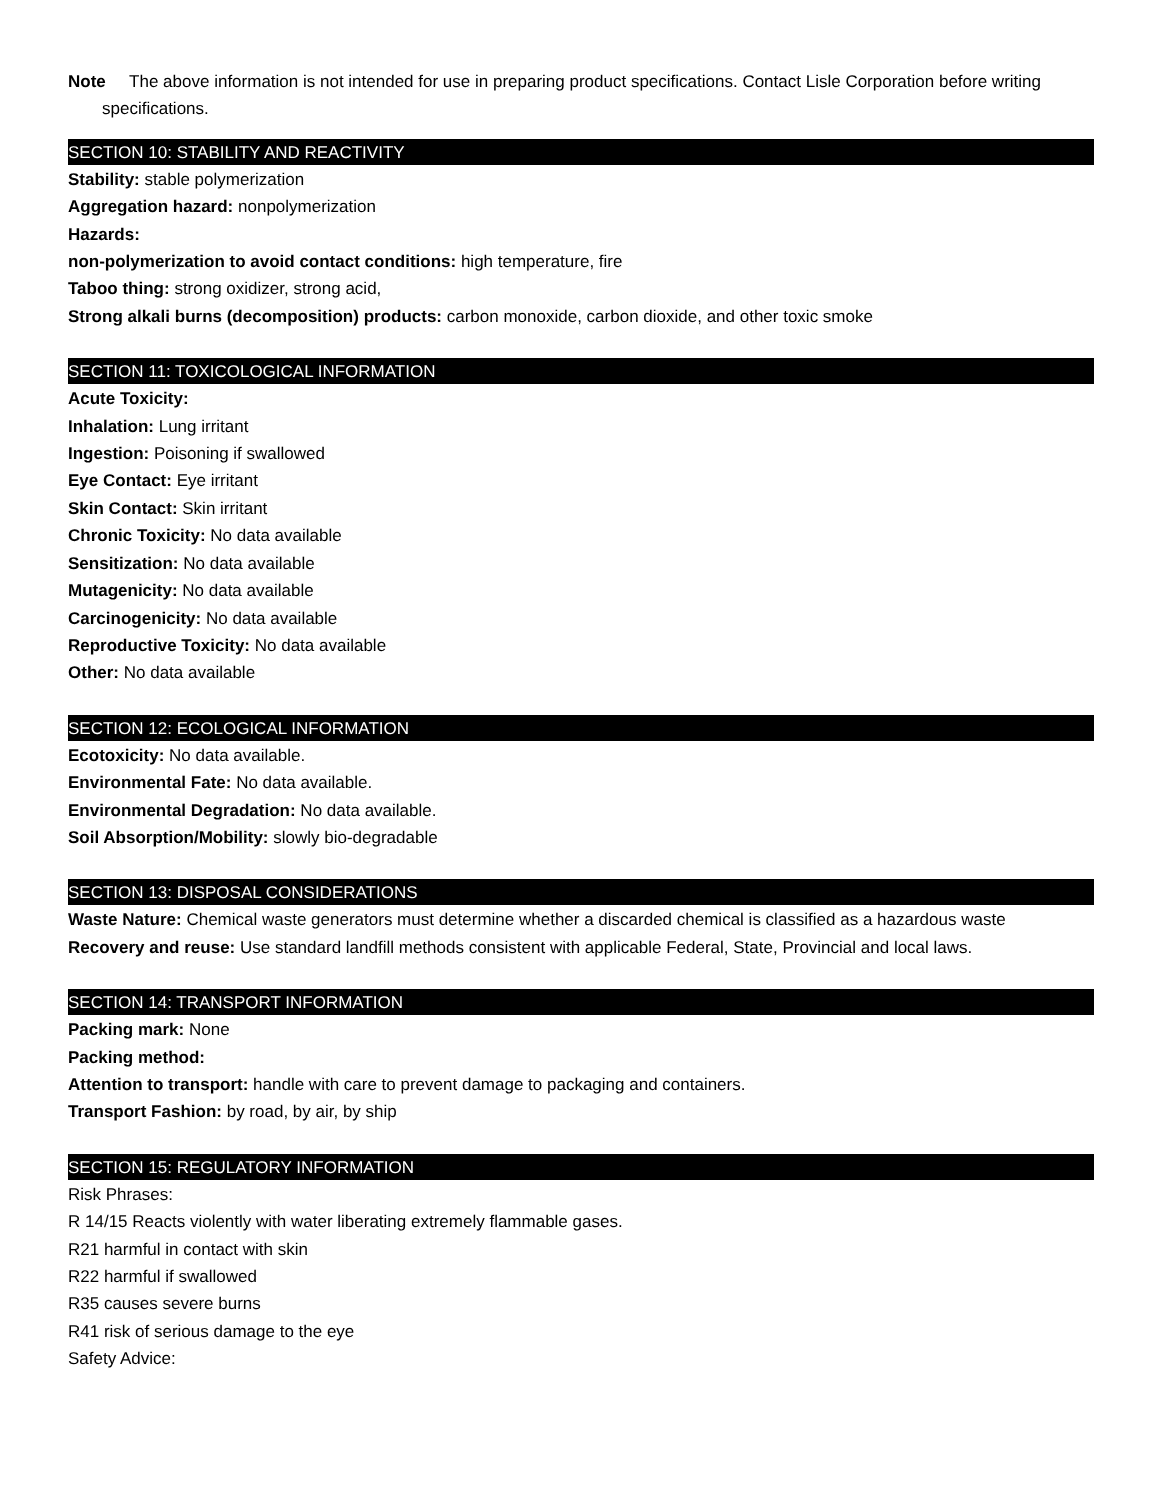Note The above information is not intended for use in preparing product specifications. Contact Lisle Corporation before writing specifications.
SECTION 10: STABILITY AND REACTIVITY
Stability: stable polymerization
Aggregation hazard: nonpolymerization
Hazards:
non-polymerization to avoid contact conditions: high temperature, fire
Taboo thing: strong oxidizer, strong acid,
Strong alkali burns (decomposition) products: carbon monoxide, carbon dioxide, and other toxic smoke
SECTION 11: TOXICOLOGICAL INFORMATION
Acute Toxicity:
Inhalation: Lung irritant
Ingestion: Poisoning if swallowed
Eye Contact: Eye irritant
Skin Contact: Skin irritant
Chronic Toxicity: No data available
Sensitization: No data available
Mutagenicity: No data available
Carcinogenicity: No data available
Reproductive Toxicity: No data available
Other: No data available
SECTION 12: ECOLOGICAL INFORMATION
Ecotoxicity: No data available.
Environmental Fate: No data available.
Environmental Degradation: No data available.
Soil Absorption/Mobility: slowly bio-degradable
SECTION 13: DISPOSAL CONSIDERATIONS
Waste Nature: Chemical waste generators must determine whether a discarded chemical is classified as a hazardous waste
Recovery and reuse: Use standard landfill methods consistent with applicable Federal, State, Provincial and local laws.
SECTION 14: TRANSPORT INFORMATION
Packing mark: None
Packing method:
Attention to transport: handle with care to prevent damage to packaging and containers.
Transport Fashion: by road, by air, by ship
SECTION 15: REGULATORY INFORMATION
Risk Phrases:
R 14/15 Reacts violently with water liberating extremely flammable gases.
R21 harmful in contact with skin
R22 harmful if swallowed
R35 causes severe burns
R41 risk of serious damage to the eye
Safety Advice: